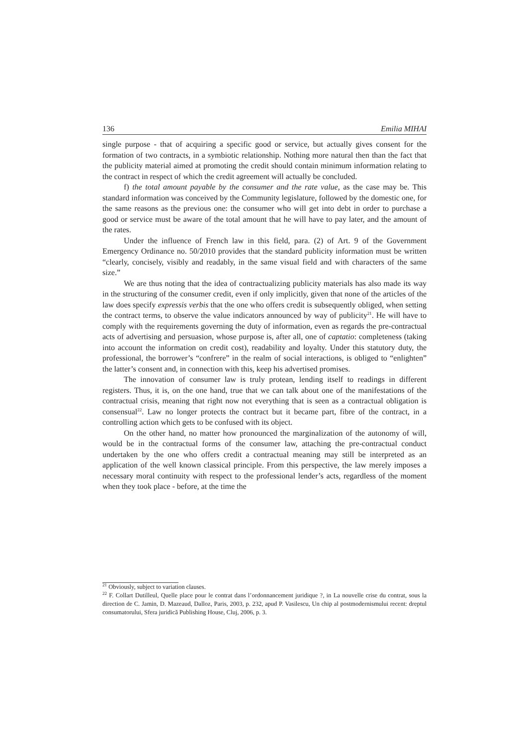136 Emilia MIHAI
single purpose - that of acquiring a specific good or service, but actually gives consent for the formation of two contracts, in a symbiotic relationship. Nothing more natural then than the fact that the publicity material aimed at promoting the credit should contain minimum information relating to the contract in respect of which the credit agreement will actually be concluded.
f) the total amount payable by the consumer and the rate value, as the case may be. This standard information was conceived by the Community legislature, followed by the domestic one, for the same reasons as the previous one: the consumer who will get into debt in order to purchase a good or service must be aware of the total amount that he will have to pay later, and the amount of the rates.
Under the influence of French law in this field, para. (2) of Art. 9 of the Government Emergency Ordinance no. 50/2010 provides that the standard publicity information must be written “clearly, concisely, visibly and readably, in the same visual field and with characters of the same size.”
We are thus noting that the idea of contractualizing publicity materials has also made its way in the structuring of the consumer credit, even if only implicitly, given that none of the articles of the law does specify expressis verbis that the one who offers credit is subsequently obliged, when setting the contract terms, to observe the value indicators announced by way of publicity<sup>21</sup>. He will have to comply with the requirements governing the duty of information, even as regards the pre-contractual acts of advertising and persuasion, whose purpose is, after all, one of captatio: completeness (taking into account the information on credit cost), readability and loyalty. Under this statutory duty, the professional, the borrower’s “confrere” in the realm of social interactions, is obliged to “enlighten” the latter’s consent and, in connection with this, keep his advertised promises.
The innovation of consumer law is truly protean, lending itself to readings in different registers. Thus, it is, on the one hand, true that we can talk about one of the manifestations of the contractual crisis, meaning that right now not everything that is seen as a contractual obligation is consensual<sup>22</sup>. Law no longer protects the contract but it became part, fibre of the contract, in a controlling action which gets to be confused with its object.
On the other hand, no matter how pronounced the marginalization of the autonomy of will, would be in the contractual forms of the consumer law, attaching the pre-contractual conduct undertaken by the one who offers credit a contractual meaning may still be interpreted as an application of the well known classical principle. From this perspective, the law merely imposes a necessary moral continuity with respect to the professional lender’s acts, regardless of the moment when they took place - before, at the time the
<sup>21</sup> Obviously, subject to variation clauses.
<sup>22</sup> F. Collart Dutilleul, Quelle place pour le contrat dans l’ordonnancement juridique ?, in La nouvelle crise du contrat, sous la direction de C. Jamin, D. Mazeaud, Dalloz, Paris, 2003, p. 232, apud P. Vasilescu, Un chip al postmodernismului recent: dreptul consumatorului, Sfera juridică Publishing House, Cluj, 2006, p. 3.